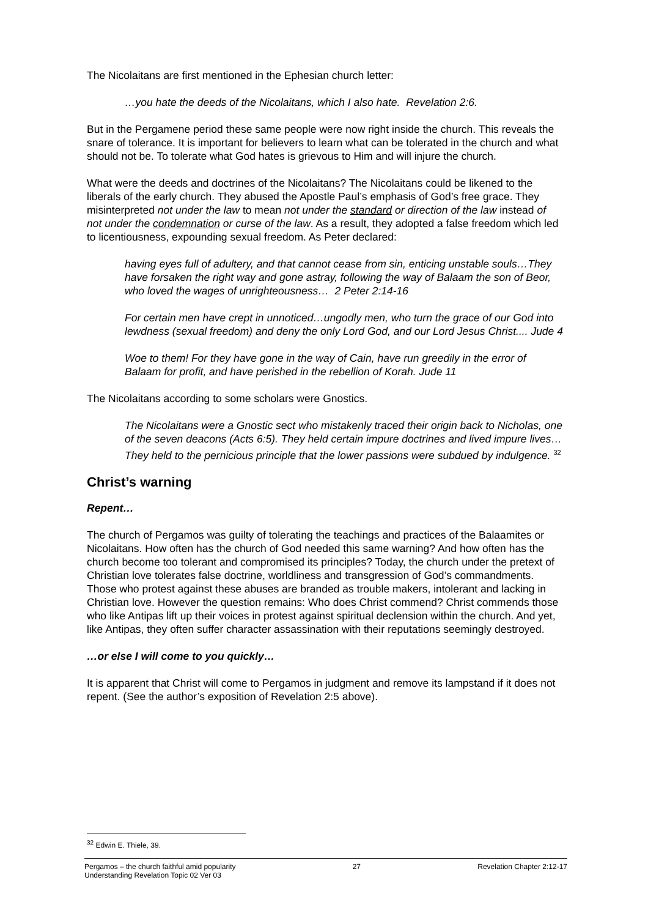The Nicolaitans are first mentioned in the Ephesian church letter:
…you hate the deeds of the Nicolaitans, which I also hate. Revelation 2:6.
But in the Pergamene period these same people were now right inside the church. This reveals the snare of tolerance. It is important for believers to learn what can be tolerated in the church and what should not be. To tolerate what God hates is grievous to Him and will injure the church.
What were the deeds and doctrines of the Nicolaitans? The Nicolaitans could be likened to the liberals of the early church. They abused the Apostle Paul’s emphasis of God’s free grace. They misinterpreted not under the law to mean not under the standard or direction of the law instead of not under the condemnation or curse of the law. As a result, they adopted a false freedom which led to licentiousness, expounding sexual freedom. As Peter declared:
having eyes full of adultery, and that cannot cease from sin, enticing unstable souls…They have forsaken the right way and gone astray, following the way of Balaam the son of Beor, who loved the wages of unrighteousness… 2 Peter 2:14-16
For certain men have crept in unnoticed…ungodly men, who turn the grace of our God into lewdness (sexual freedom) and deny the only Lord God, and our Lord Jesus Christ.... Jude 4
Woe to them! For they have gone in the way of Cain, have run greedily in the error of Balaam for profit, and have perished in the rebellion of Korah. Jude 11
The Nicolaitans according to some scholars were Gnostics.
The Nicolaitans were a Gnostic sect who mistakenly traced their origin back to Nicholas, one of the seven deacons (Acts 6:5). They held certain impure doctrines and lived impure lives… They held to the pernicious principle that the lower passions were subdued by indulgence. <sup>32</sup>
Christ’s warning
Repent…
The church of Pergamos was guilty of tolerating the teachings and practices of the Balaamites or Nicolaitans. How often has the church of God needed this same warning? And how often has the church become too tolerant and compromised its principles? Today, the church under the pretext of Christian love tolerates false doctrine, worldliness and transgression of God’s commandments. Those who protest against these abuses are branded as trouble makers, intolerant and lacking in Christian love. However the question remains: Who does Christ commend? Christ commends those who like Antipas lift up their voices in protest against spiritual declension within the church. And yet, like Antipas, they often suffer character assassination with their reputations seemingly destroyed.
…or else I will come to you quickly…
It is apparent that Christ will come to Pergamos in judgment and remove its lampstand if it does not repent. (See the author’s exposition of Revelation 2:5 above).
<sup>32</sup> Edwin E. Thiele, 39.
Pergamos – the church faithful amid popularity 27 Revelation Chapter 2:12-17
Understanding Revelation Topic 02 Ver 03